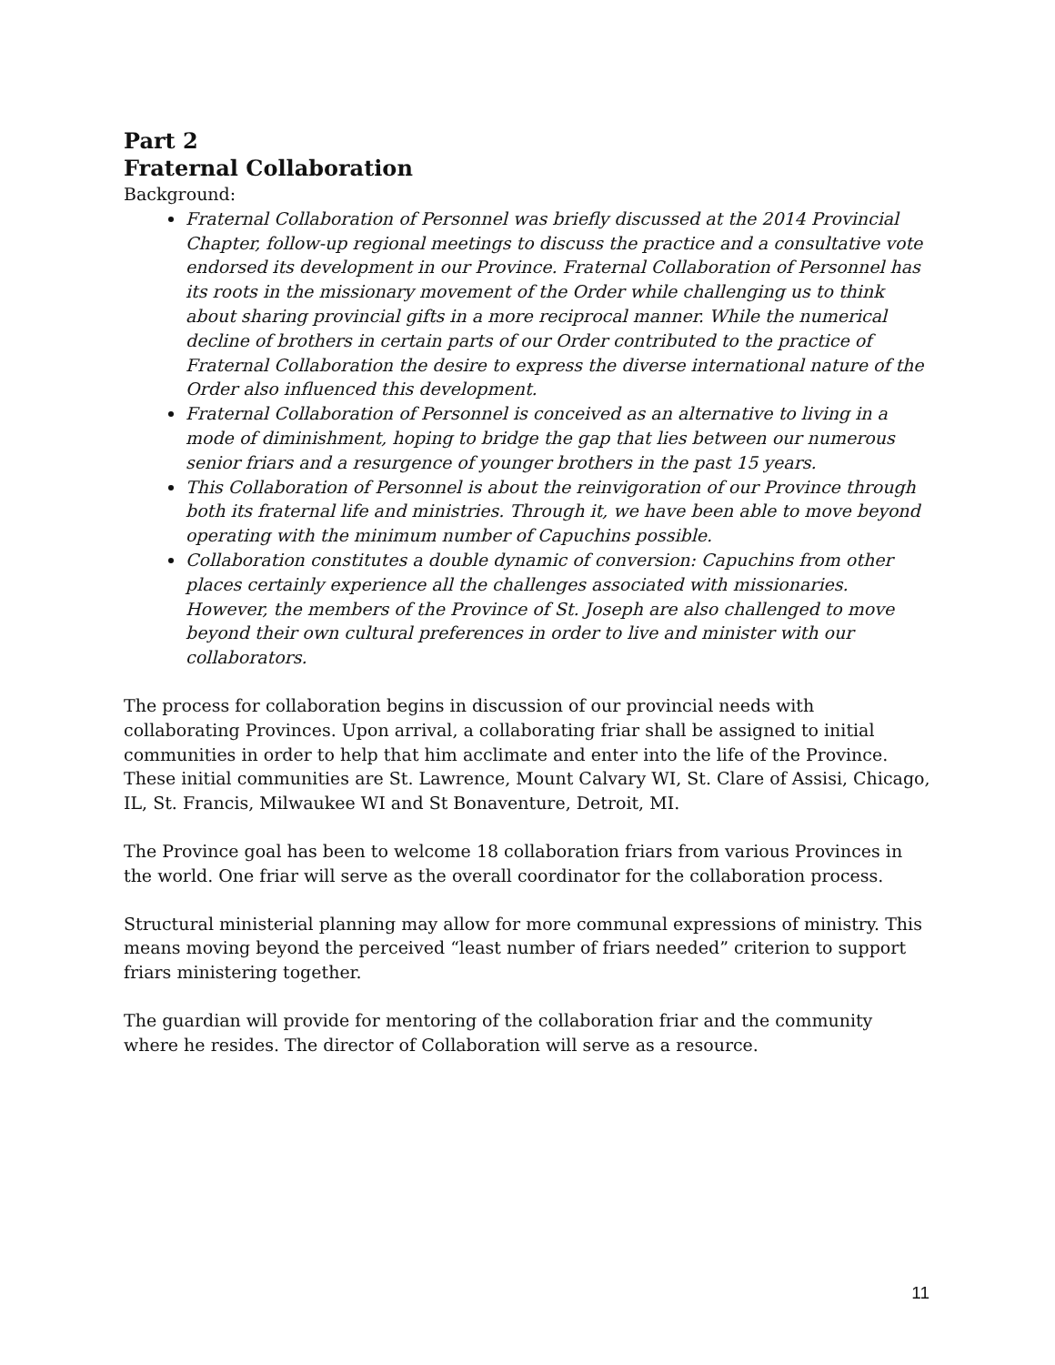Part 2
Fraternal Collaboration
Background:
Fraternal Collaboration of Personnel was briefly discussed at the 2014 Provincial Chapter, follow-up regional meetings to discuss the practice and a consultative vote endorsed its development in our Province. Fraternal Collaboration of Personnel has its roots in the missionary movement of the Order while challenging us to think about sharing provincial gifts in a more reciprocal manner. While the numerical decline of brothers in certain parts of our Order contributed to the practice of Fraternal Collaboration the desire to express the diverse international nature of the Order also influenced this development.
Fraternal Collaboration of Personnel is conceived as an alternative to living in a mode of diminishment, hoping to bridge the gap that lies between our numerous senior friars and a resurgence of younger brothers in the past 15 years.
This Collaboration of Personnel is about the reinvigoration of our Province through both its fraternal life and ministries. Through it, we have been able to move beyond operating with the minimum number of Capuchins possible.
Collaboration constitutes a double dynamic of conversion: Capuchins from other places certainly experience all the challenges associated with missionaries. However, the members of the Province of St. Joseph are also challenged to move beyond their own cultural preferences in order to live and minister with our collaborators.
The process for collaboration begins in discussion of our provincial needs with collaborating Provinces. Upon arrival, a collaborating friar shall be assigned to initial communities in order to help that him acclimate and enter into the life of the Province. These initial communities are St. Lawrence, Mount Calvary WI, St. Clare of Assisi, Chicago, IL, St. Francis, Milwaukee WI and St Bonaventure, Detroit, MI.
The Province goal has been to welcome 18 collaboration friars from various Provinces in the world. One friar will serve as the overall coordinator for the collaboration process.
Structural ministerial planning may allow for more communal expressions of ministry. This means moving beyond the perceived “least number of friars needed” criterion to support friars ministering together.
The guardian will provide for mentoring of the collaboration friar and the community where he resides. The director of Collaboration will serve as a resource.
11